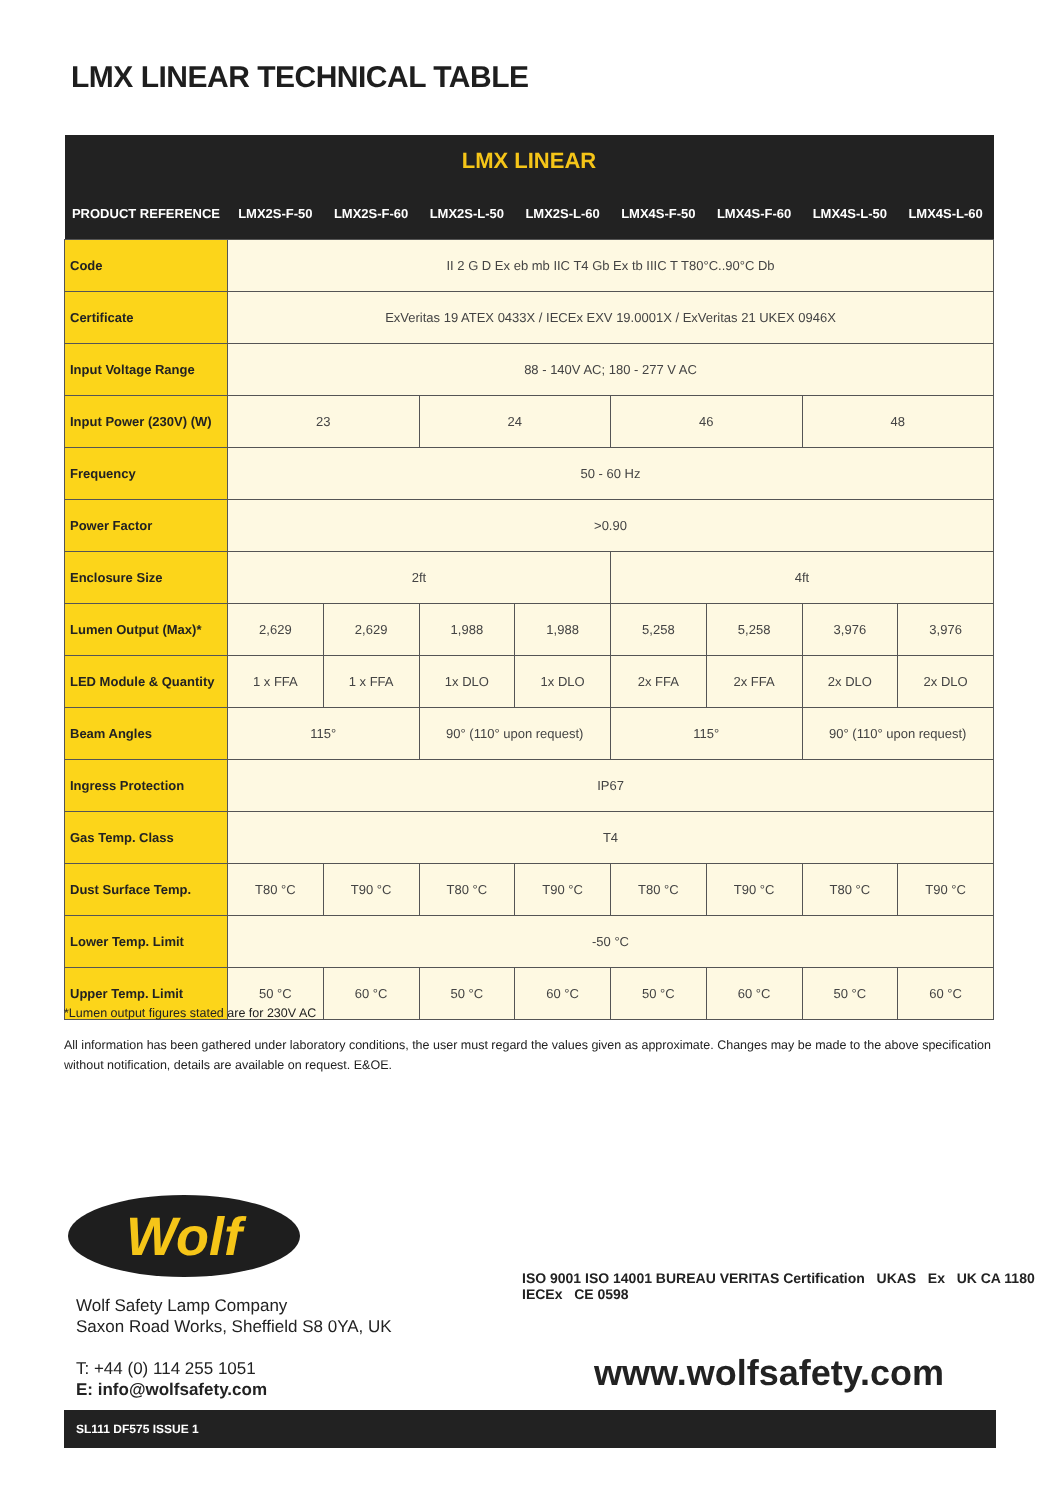LMX LINEAR TECHNICAL TABLE
| LMX LINEAR | | | | | | | | |
| --- | --- | --- | --- | --- | --- | --- | --- | --- |
| PRODUCT REFERENCE | LMX2S-F-50 | LMX2S-F-60 | LMX2S-L-50 | LMX2S-L-60 | LMX4S-F-50 | LMX4S-F-60 | LMX4S-L-50 | LMX4S-L-60 |
| Code | II 2 G D Ex eb mb IIC T4 Gb Ex tb IIIC T T80°C..90°C Db | | | | | | | |
| Certificate | ExVeritas 19 ATEX 0433X / IECEx EXV 19.0001X / ExVeritas 21 UKEX 0946X | | | | | | | |
| Input Voltage Range | 88 - 140V AC; 180 - 277 V AC | | | | | | | |
| Input Power (230V) (W) | 23 | | 24 | | 46 | | 48 | |
| Frequency | 50 - 60 Hz | | | | | | | |
| Power Factor | >0.90 | | | | | | | |
| Enclosure Size | 2ft | | | | 4ft | | | |
| Lumen Output (Max)* | 2,629 | 2,629 | 1,988 | 1,988 | 5,258 | 5,258 | 3,976 | 3,976 |
| LED Module & Quantity | 1 x FFA | 1 x FFA | 1x DLO | 1x DLO | 2x FFA | 2x FFA | 2x DLO | 2x DLO |
| Beam Angles | 115° | | 90° (110° upon request) | | 115° | | 90° (110° upon request) | |
| Ingress Protection | IP67 | | | | | | | |
| Gas Temp. Class | T4 | | | | | | | |
| Dust Surface Temp. | T80 °C | T90 °C | T80 °C | T90 °C | T80 °C | T90 °C | T80 °C | T90 °C |
| Lower Temp. Limit | -50 °C | | | | | | | |
| Upper Temp. Limit | 50 °C | 60 °C | 50 °C | 60 °C | 50 °C | 60 °C | 50 °C | 60 °C |
*Lumen output figures stated are for 230V AC
All information has been gathered under laboratory conditions, the user must regard the values given as approximate. Changes may be made to the above specification without notification, details are available on request. E&OE.
Wolf
Wolf Safety Lamp Company
Saxon Road Works, Sheffield S8 0YA, UK
T: +44 (0) 114 255 1051
E: info@wolfsafety.com
ISO 9001 ISO 14001 BUREAU VERITAS Certification UKAS Ex UK CA 1180 IECEx CE 0598
www.wolfsafety.com
SL111 DF575 ISSUE 1